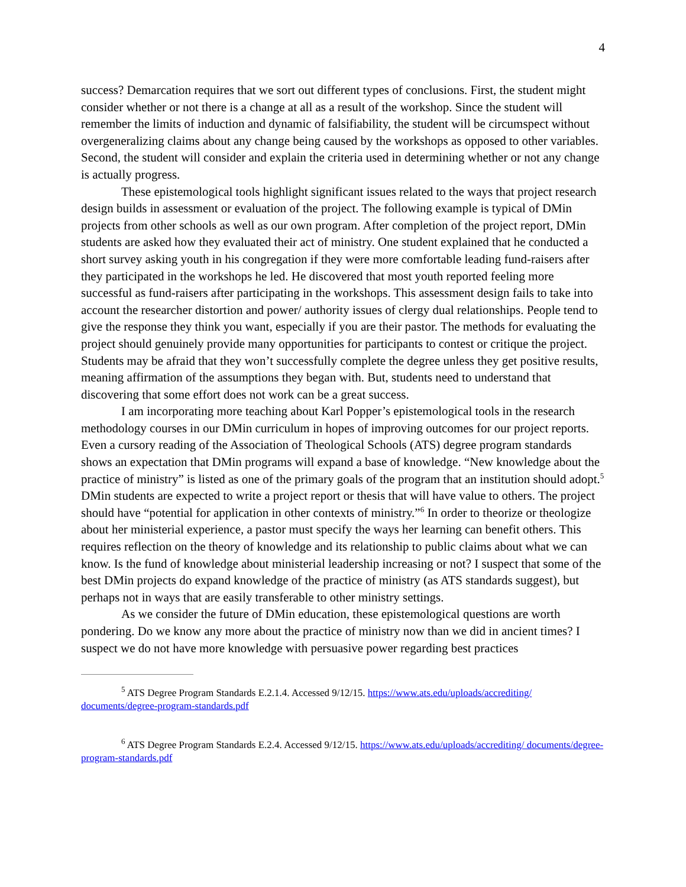4
success? Demarcation requires that we sort out different types of conclusions. First, the student might consider whether or not there is a change at all as a result of the workshop. Since the student will remember the limits of induction and dynamic of falsifiability, the student will be circumspect without overgeneralizing claims about any change being caused by the workshops as opposed to other variables. Second, the student will consider and explain the criteria used in determining whether or not any change is actually progress.
These epistemological tools highlight significant issues related to the ways that project research design builds in assessment or evaluation of the project. The following example is typical of DMin projects from other schools as well as our own program. After completion of the project report, DMin students are asked how they evaluated their act of ministry. One student explained that he conducted a short survey asking youth in his congregation if they were more comfortable leading fund-raisers after they participated in the workshops he led. He discovered that most youth reported feeling more successful as fund-raisers after participating in the workshops. This assessment design fails to take into account the researcher distortion and power/ authority issues of clergy dual relationships. People tend to give the response they think you want, especially if you are their pastor. The methods for evaluating the project should genuinely provide many opportunities for participants to contest or critique the project. Students may be afraid that they won’t successfully complete the degree unless they get positive results, meaning affirmation of the assumptions they began with. But, students need to understand that discovering that some effort does not work can be a great success.
I am incorporating more teaching about Karl Popper’s epistemological tools in the research methodology courses in our DMin curriculum in hopes of improving outcomes for our project reports. Even a cursory reading of the Association of Theological Schools (ATS) degree program standards shows an expectation that DMin programs will expand a base of knowledge. “New knowledge about the practice of ministry” is listed as one of the primary goals of the program that an institution should adopt.<sup>5</sup> DMin students are expected to write a project report or thesis that will have value to others. The project should have “potential for application in other contexts of ministry.”<sup>6</sup> In order to theorize or theologize about her ministerial experience, a pastor must specify the ways her learning can benefit others. This requires reflection on the theory of knowledge and its relationship to public claims about what we can know. Is the fund of knowledge about ministerial leadership increasing or not? I suspect that some of the best DMin projects do expand knowledge of the practice of ministry (as ATS standards suggest), but perhaps not in ways that are easily transferable to other ministry settings.
As we consider the future of DMin education, these epistemological questions are worth pondering. Do we know any more about the practice of ministry now than we did in ancient times? I suspect we do not have more knowledge with persuasive power regarding best practices
<sup>5</sup> ATS Degree Program Standards E.2.1.4. Accessed 9/12/15. https://www.ats.edu/uploads/accrediting/ documents/degree-program-standards.pdf
<sup>6</sup> ATS Degree Program Standards E.2.4. Accessed 9/12/15. https://www.ats.edu/uploads/accrediting/ documents/degree-program-standards.pdf